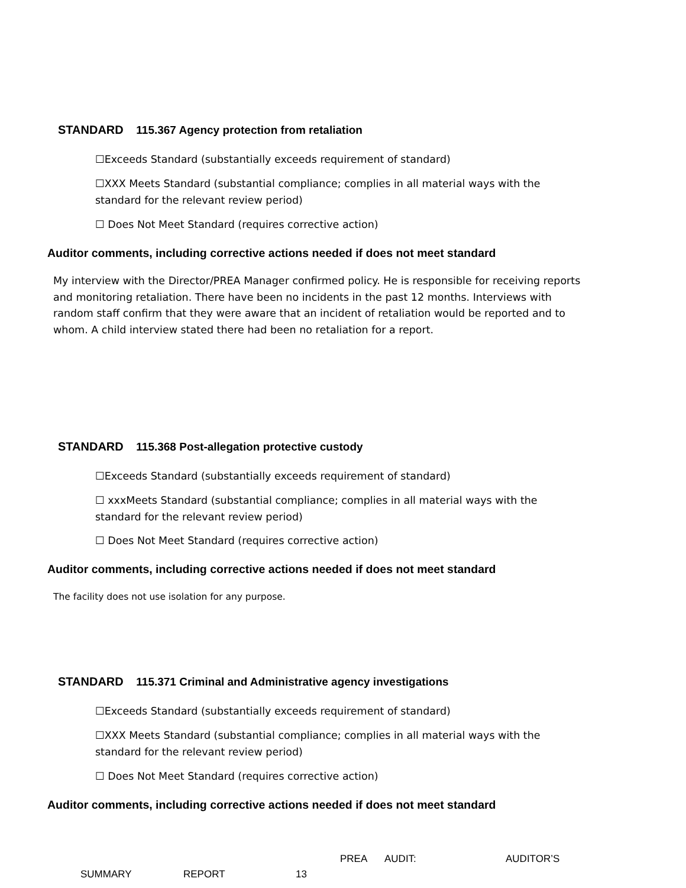STANDARD 115.367 Agency protection from retaliation
☐Exceeds Standard (substantially exceeds requirement of standard)
☐XXX Meets Standard (substantial compliance; complies in all material ways with the standard for the relevant review period)
☐ Does Not Meet Standard (requires corrective action)
Auditor comments, including corrective actions needed if does not meet standard
My interview with the Director/PREA Manager confirmed policy. He is responsible for receiving reports and monitoring retaliation. There have been no incidents in the past 12 months. Interviews with random staff confirm that they were aware that an incident of retaliation would be reported and to whom. A child interview stated there had been no retaliation for a report.
STANDARD 115.368 Post-allegation protective custody
☐Exceeds Standard (substantially exceeds requirement of standard)
☐ xxxMeets Standard (substantial compliance; complies in all material ways with the standard for the relevant review period)
☐ Does Not Meet Standard (requires corrective action)
Auditor comments, including corrective actions needed if does not meet standard
The facility does not use isolation for any purpose.
STANDARD 115.371 Criminal and Administrative agency investigations
☐Exceeds Standard (substantially exceeds requirement of standard)
☐XXX Meets Standard (substantial compliance; complies in all material ways with the standard for the relevant review period)
☐ Does Not Meet Standard (requires corrective action)
Auditor comments, including corrective actions needed if does not meet standard
PREA AUDIT: AUDITOR’S
SUMMARY REPORT 13